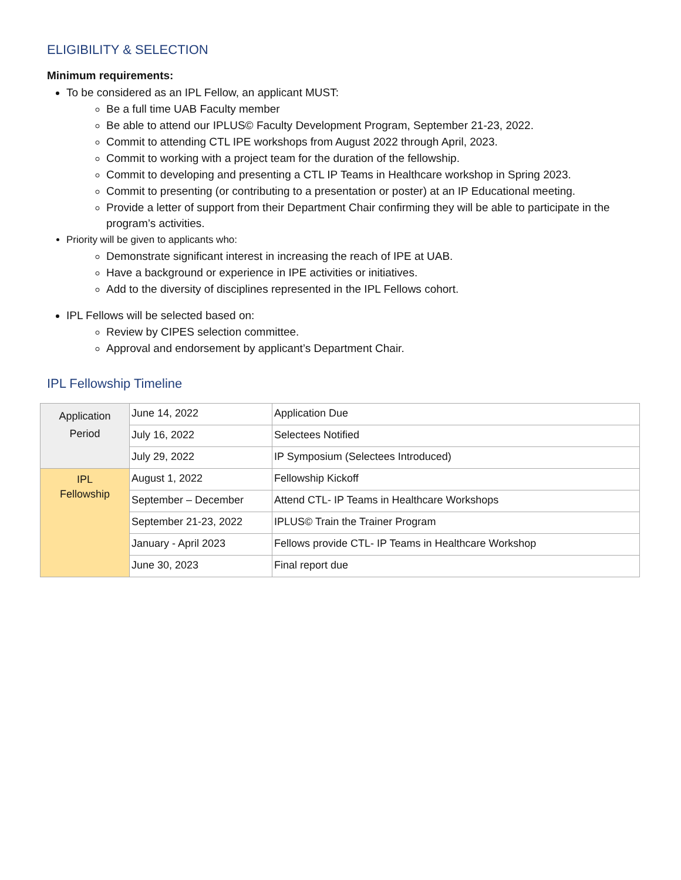ELIGIBILITY & SELECTION
Minimum requirements:
To be considered as an IPL Fellow, an applicant MUST:
Be a full time UAB Faculty member
Be able to attend our IPLUS© Faculty Development Program, September 21-23, 2022.
Commit to attending CTL IPE workshops from August 2022 through April, 2023.
Commit to working with a project team for the duration of the fellowship.
Commit to developing and presenting a CTL IP Teams in Healthcare workshop in Spring 2023.
Commit to presenting (or contributing to a presentation or poster) at an IP Educational meeting.
Provide a letter of support from their Department Chair confirming they will be able to participate in the program’s activities.
Priority will be given to applicants who:
Demonstrate significant interest in increasing the reach of IPE at UAB.
Have a background or experience in IPE activities or initiatives.
Add to the diversity of disciplines represented in the IPL Fellows cohort.
IPL Fellows will be selected based on:
Review by CIPES selection committee.
Approval and endorsement by applicant’s Department Chair.
IPL Fellowship Timeline
| Application Period | June 14, 2022 | Application Due |
| | July 16, 2022 | Selectees Notified |
| | July 29, 2022 | IP Symposium (Selectees Introduced) |
| IPL Fellowship | August 1, 2022 | Fellowship Kickoff |
| | September – December | Attend CTL- IP Teams in Healthcare Workshops |
| | September 21-23, 2022 | IPLUS© Train the Trainer Program |
| | January - April 2023 | Fellows provide CTL- IP Teams in Healthcare Workshop |
| | June 30, 2023 | Final report due |